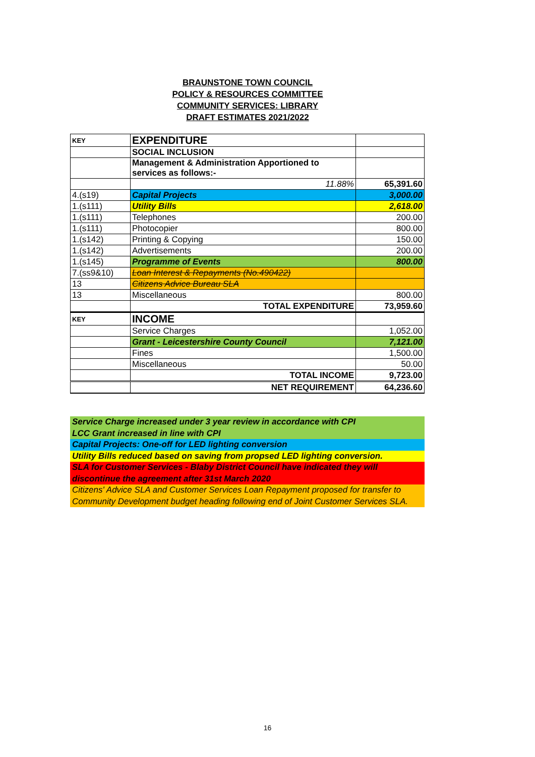BRAUNSTONE TOWN COUNCIL
POLICY & RESOURCES COMMITTEE
COMMUNITY SERVICES: LIBRARY
DRAFT ESTIMATES 2021/2022
| KEY | EXPENDITURE | |
| | SOCIAL INCLUSION | |
| | Management & Administration Apportioned to services as follows:- | |
| | 11.88% | 65,391.60 |
| 4.(s19) | Capital Projects | 3,000.00 |
| 1.(s111) | Utility Bills | 2,618.00 |
| 1.(s111) | Telephones | 200.00 |
| 1.(s111) | Photocopier | 800.00 |
| 1.(s142) | Printing & Copying | 150.00 |
| 1.(s142) | Advertisements | 200.00 |
| 1.(s145) | Programme of Events | 800.00 |
| 7.(ss9&10) | Loan Interest & Repayments (No.490422) | |
| 13 | Citizens Advice Bureau SLA | |
| 13 | Miscellaneous | 800.00 |
| | TOTAL EXPENDITURE | 73,959.60 |
| KEY | INCOME | |
| | Service Charges | 1,052.00 |
| | Grant - Leicestershire County Council | 7,121.00 |
| | Fines | 1,500.00 |
| | Miscellaneous | 50.00 |
| | TOTAL INCOME | 9,723.00 |
| | NET REQUIREMENT | 64,236.60 |
Service Charge increased under 3 year review in accordance with CPI
LCC Grant increased in line with CPI
Capital Projects: One-off for LED lighting conversion
Utility Bills reduced based on saving from propsed LED lighting conversion.
SLA for Customer Services - Blaby District Council have indicated they will discontinue the agreement after 31st March 2020
Citizens' Advice SLA and Customer Services Loan Repayment proposed for transfer to Community Development budget heading following end of Joint Customer Services SLA.
16